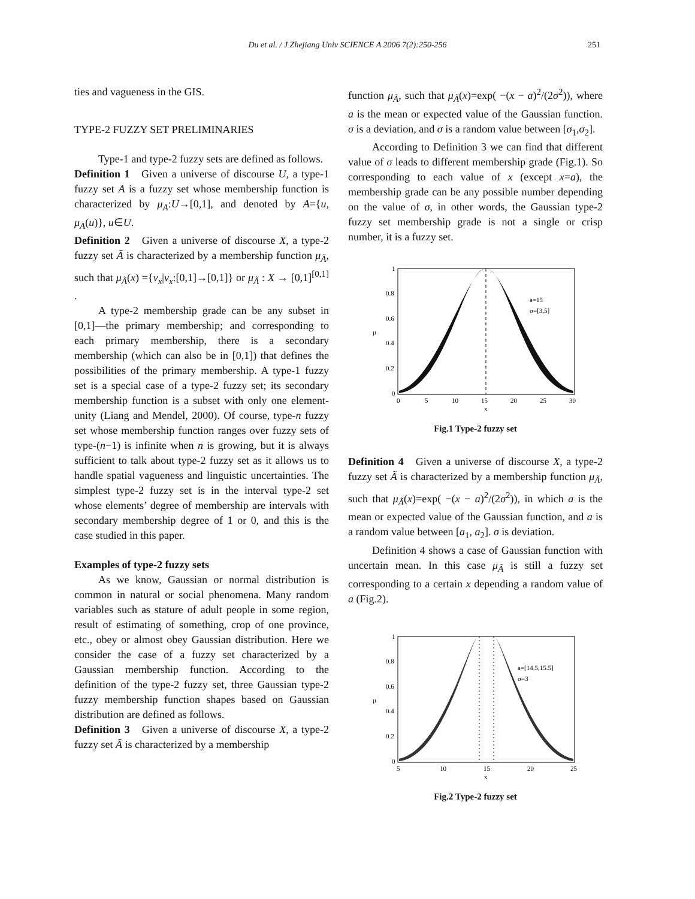Du et al. / J Zhejiang Univ SCIENCE A 2006 7(2):250-256 251
ties and vagueness in the GIS.
TYPE-2 FUZZY SET PRELIMINARIES
Type-1 and type-2 fuzzy sets are defined as follows.
Definition 1 Given a universe of discourse U, a type-1 fuzzy set A is a fuzzy set whose membership function is characterized by μ<sub>A</sub>:U→[0,1], and denoted by A={u, μ<sub>A</sub>(u)}, u∈U.
Definition 2 Given a universe of discourse X, a type-2 fuzzy set Ã is characterized by a membership function μ<sub>Ã</sub>, such that μ<sub>Ã</sub>(x) ={v<sub>x</sub>|v<sub>x</sub>:[0,1]→[0,1]} or μ<sub>Ã</sub> : X → [0,1]<sup>[0,1]</sup> .
A type-2 membership grade can be any subset in [0,1]—the primary membership; and corresponding to each primary membership, there is a secondary membership (which can also be in [0,1]) that defines the possibilities of the primary membership. A type-1 fuzzy set is a special case of a type-2 fuzzy set; its secondary membership function is a subset with only one element-unity (Liang and Mendel, 2000). Of course, type-n fuzzy set whose membership function ranges over fuzzy sets of type-(n−1) is infinite when n is growing, but it is always sufficient to talk about type-2 fuzzy set as it allows us to handle spatial vagueness and linguistic uncertainties. The simplest type-2 fuzzy set is in the interval type-2 set whose elements’ degree of membership are intervals with secondary membership degree of 1 or 0, and this is the case studied in this paper.
Examples of type-2 fuzzy sets
As we know, Gaussian or normal distribution is common in natural or social phenomena. Many random variables such as stature of adult people in some region, result of estimating of something, crop of one province, etc., obey or almost obey Gaussian distribution. Here we consider the case of a fuzzy set characterized by a Gaussian membership function. According to the definition of the type-2 fuzzy set, three Gaussian type-2 fuzzy membership function shapes based on Gaussian distribution are defined as follows.
Definition 3 Given a universe of discourse X, a type-2 fuzzy set Ã is characterized by a membership
function μ<sub>Ã</sub>, such that μ<sub>Ã</sub>(x)=exp( −(x − a)<sup>2</sup>/(2σ<sup>2</sup>)), where a is the mean or expected value of the Gaussian function. σ is a deviation, and σ is a random value between [σ<sub>1</sub>,σ<sub>2</sub>].
According to Definition 3 we can find that different value of σ leads to different membership grade (Fig.1). So corresponding to each value of x (except x=a), the membership grade can be any possible number depending on the value of σ, in other words, the Gaussian type-2 fuzzy set membership grade is not a single or crisp number, it is a fuzzy set.
a=15
σ=[3,5]
1
0.8
0.6
0.4
0.2
0
0
5
10
15
20
25
30
x
μ
Fig.1 Type-2 fuzzy set
Definition 4 Given a universe of discourse X, a type-2 fuzzy set Ã is characterized by a membership function μ<sub>Ã</sub>, such that μ<sub>Ã</sub>(x)=exp( −(x − a)<sup>2</sup>/(2σ<sup>2</sup>)), in which a is the mean or expected value of the Gaussian function, and a is a random value between [a<sub>1</sub>, a<sub>2</sub>]. σ is deviation.
Definition 4 shows a case of Gaussian function with uncertain mean. In this case μ<sub>Ã</sub> is still a fuzzy set corresponding to a certain x depending a random value of a (Fig.2).
a=[14.5,15.5]
σ=3
1
0.8
0.6
0.4
0.2
0
5
10
15
20
25
x
μ
Fig.2 Type-2 fuzzy set